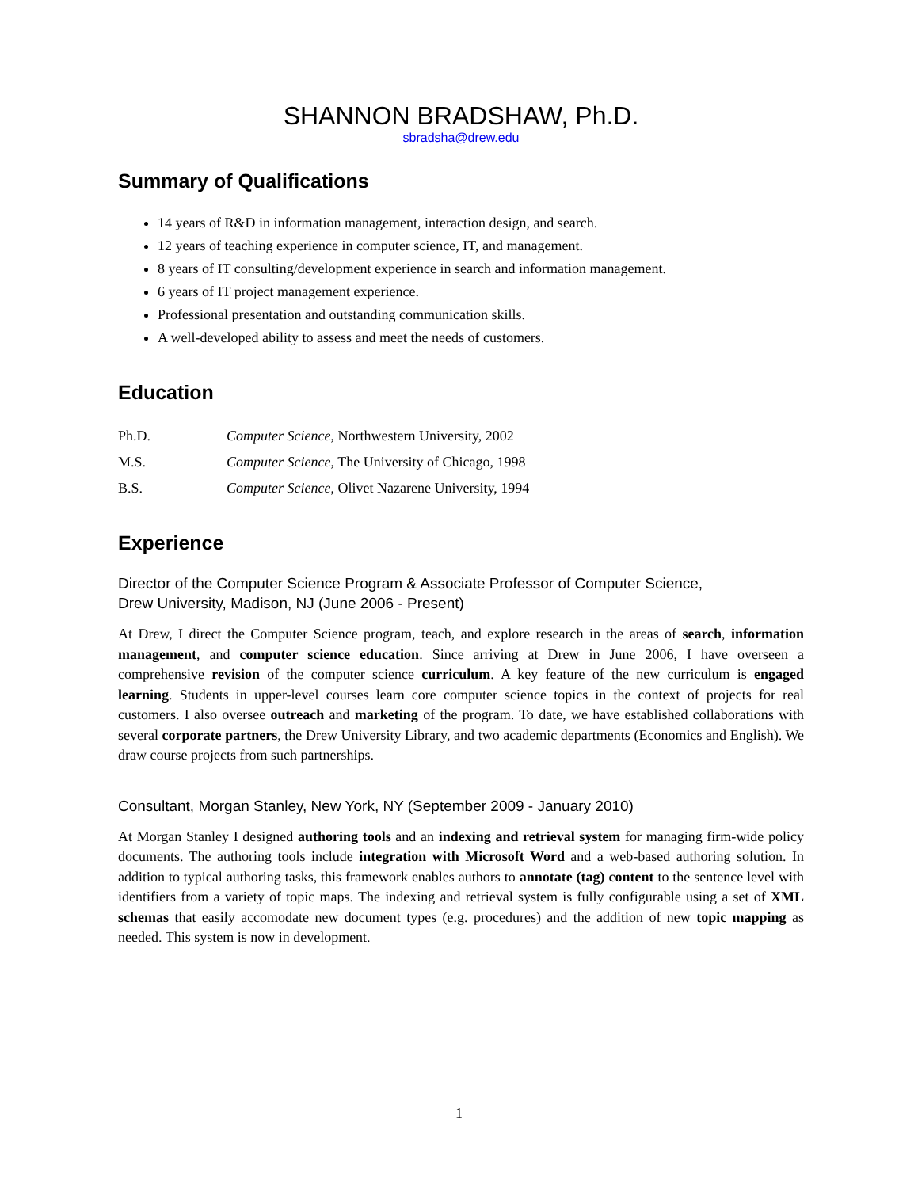SHANNON BRADSHAW, Ph.D.
sbradsha@drew.edu
Summary of Qualifications
14 years of R&D in information management, interaction design, and search.
12 years of teaching experience in computer science, IT, and management.
8 years of IT consulting/development experience in search and information management.
6 years of IT project management experience.
Professional presentation and outstanding communication skills.
A well-developed ability to assess and meet the needs of customers.
Education
Ph.D. Computer Science, Northwestern University, 2002
M.S. Computer Science, The University of Chicago, 1998
B.S. Computer Science, Olivet Nazarene University, 1994
Experience
Director of the Computer Science Program & Associate Professor of Computer Science,
Drew University, Madison, NJ (June 2006 - Present)
At Drew, I direct the Computer Science program, teach, and explore research in the areas of search, information management, and computer science education. Since arriving at Drew in June 2006, I have overseen a comprehensive revision of the computer science curriculum. A key feature of the new curriculum is engaged learning. Students in upper-level courses learn core computer science topics in the context of projects for real customers. I also oversee outreach and marketing of the program. To date, we have established collaborations with several corporate partners, the Drew University Library, and two academic departments (Economics and English). We draw course projects from such partnerships.
Consultant, Morgan Stanley, New York, NY (September 2009 - January 2010)
At Morgan Stanley I designed authoring tools and an indexing and retrieval system for managing firm-wide policy documents. The authoring tools include integration with Microsoft Word and a web-based authoring solution. In addition to typical authoring tasks, this framework enables authors to annotate (tag) content to the sentence level with identifiers from a variety of topic maps. The indexing and retrieval system is fully configurable using a set of XML schemas that easily accomodate new document types (e.g. procedures) and the addition of new topic mapping as needed. This system is now in development.
1